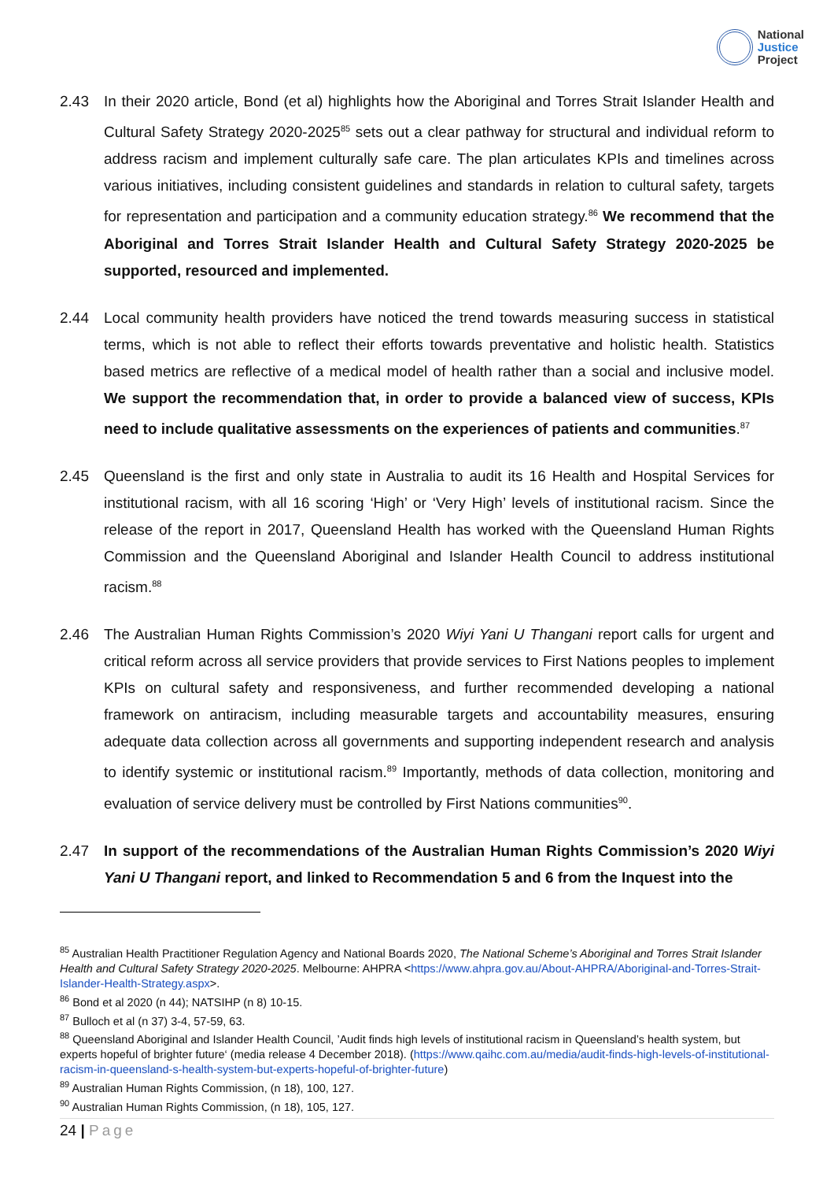National
Justice
Project
2.43 In their 2020 article, Bond (et al) highlights how the Aboriginal and Torres Strait Islander Health and Cultural Safety Strategy 2020-2025<sup>85</sup> sets out a clear pathway for structural and individual reform to address racism and implement culturally safe care. The plan articulates KPIs and timelines across various initiatives, including consistent guidelines and standards in relation to cultural safety, targets for representation and participation and a community education strategy.<sup>86</sup> We recommend that the Aboriginal and Torres Strait Islander Health and Cultural Safety Strategy 2020-2025 be supported, resourced and implemented.
2.44 Local community health providers have noticed the trend towards measuring success in statistical terms, which is not able to reflect their efforts towards preventative and holistic health. Statistics based metrics are reflective of a medical model of health rather than a social and inclusive model. We support the recommendation that, in order to provide a balanced view of success, KPIs need to include qualitative assessments on the experiences of patients and communities.<sup>87</sup>
2.45 Queensland is the first and only state in Australia to audit its 16 Health and Hospital Services for institutional racism, with all 16 scoring ‘High’ or ‘Very High’ levels of institutional racism. Since the release of the report in 2017, Queensland Health has worked with the Queensland Human Rights Commission and the Queensland Aboriginal and Islander Health Council to address institutional racism.<sup>88</sup>
2.46 The Australian Human Rights Commission’s 2020 Wiyi Yani U Thangani report calls for urgent and critical reform across all service providers that provide services to First Nations peoples to implement KPIs on cultural safety and responsiveness, and further recommended developing a national framework on antiracism, including measurable targets and accountability measures, ensuring adequate data collection across all governments and supporting independent research and analysis to identify systemic or institutional racism.<sup>89</sup> Importantly, methods of data collection, monitoring and evaluation of service delivery must be controlled by First Nations communities<sup>90</sup>.
2.47 In support of the recommendations of the Australian Human Rights Commission’s 2020 Wiyi Yani U Thangani report, and linked to Recommendation 5 and 6 from the Inquest into the
<sup>85</sup> Australian Health Practitioner Regulation Agency and National Boards 2020, The National Scheme’s Aboriginal and Torres Strait Islander Health and Cultural Safety Strategy 2020-2025. Melbourne: AHPRA <https://www.ahpra.gov.au/About-AHPRA/Aboriginal-and-Torres-Strait-Islander-Health-Strategy.aspx>.
<sup>86</sup> Bond et al 2020 (n 44); NATSIHP (n 8) 10-15.
<sup>87</sup> Bulloch et al (n 37) 3-4, 57-59, 63.
<sup>88</sup> Queensland Aboriginal and Islander Health Council, ’Audit finds high levels of institutional racism in Queensland’s health system, but experts hopeful of brighter future‘ (media release 4 December 2018). (https://www.qaihc.com.au/media/audit-finds-high-levels-of-institutional-racism-in-queensland-s-health-system-but-experts-hopeful-of-brighter-future)
<sup>89</sup> Australian Human Rights Commission, (n 18), 100, 127.
<sup>90</sup> Australian Human Rights Commission, (n 18), 105, 127.
24 | Page